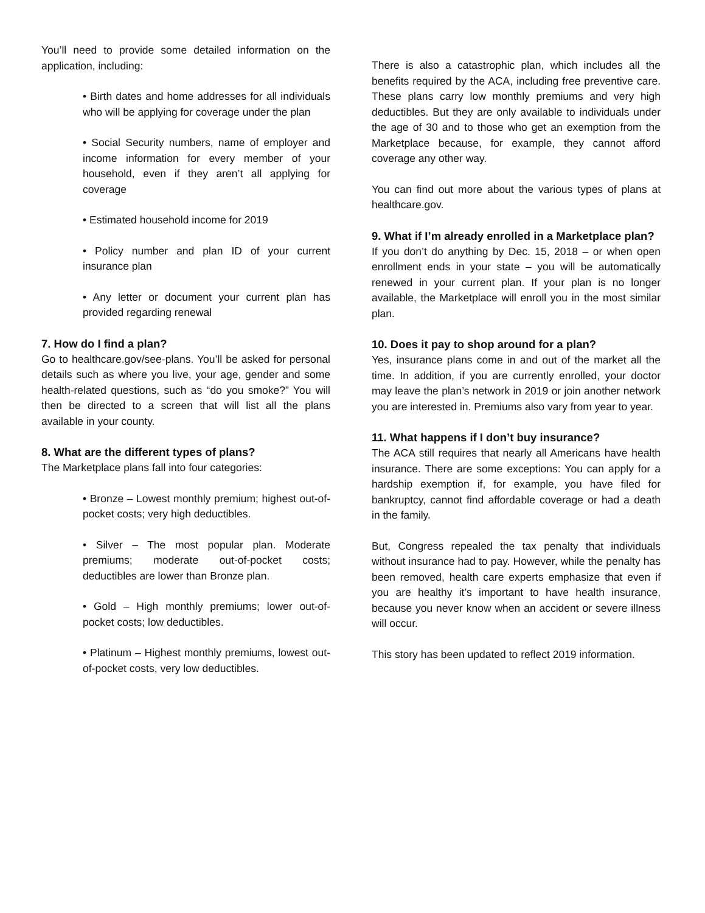You’ll need to provide some detailed information on the application, including:
• Birth dates and home addresses for all individuals who will be applying for coverage under the plan
• Social Security numbers, name of employer and income information for every member of your household, even if they aren’t all applying for coverage
• Estimated household income for 2019
• Policy number and plan ID of your current insurance plan
• Any letter or document your current plan has provided regarding renewal
7. How do I find a plan?
Go to healthcare.gov/see-plans. You’ll be asked for personal details such as where you live, your age, gender and some health-related questions, such as “do you smoke?” You will then be directed to a screen that will list all the plans available in your county.
8. What are the different types of plans?
The Marketplace plans fall into four categories:
• Bronze – Lowest monthly premium; highest out-of-pocket costs; very high deductibles.
• Silver – The most popular plan. Moderate premiums; moderate out-of-pocket costs; deductibles are lower than Bronze plan.
• Gold – High monthly premiums; lower out-of-pocket costs; low deductibles.
• Platinum – Highest monthly premiums, lowest out-of-pocket costs, very low deductibles.
There is also a catastrophic plan, which includes all the benefits required by the ACA, including free preventive care. These plans carry low monthly premiums and very high deductibles. But they are only available to individuals under the age of 30 and to those who get an exemption from the Marketplace because, for example, they cannot afford coverage any other way.
You can find out more about the various types of plans at healthcare.gov.
9. What if I’m already enrolled in a Marketplace plan?
If you don’t do anything by Dec. 15, 2018 – or when open enrollment ends in your state – you will be automatically renewed in your current plan. If your plan is no longer available, the Marketplace will enroll you in the most similar plan.
10. Does it pay to shop around for a plan?
Yes, insurance plans come in and out of the market all the time. In addition, if you are currently enrolled, your doctor may leave the plan’s network in 2019 or join another network you are interested in. Premiums also vary from year to year.
11. What happens if I don’t buy insurance?
The ACA still requires that nearly all Americans have health insurance. There are some exceptions: You can apply for a hardship exemption if, for example, you have filed for bankruptcy, cannot find affordable coverage or had a death in the family.
But, Congress repealed the tax penalty that individuals without insurance had to pay. However, while the penalty has been removed, health care experts emphasize that even if you are healthy it’s important to have health insurance, because you never know when an accident or severe illness will occur.
This story has been updated to reflect 2019 information.